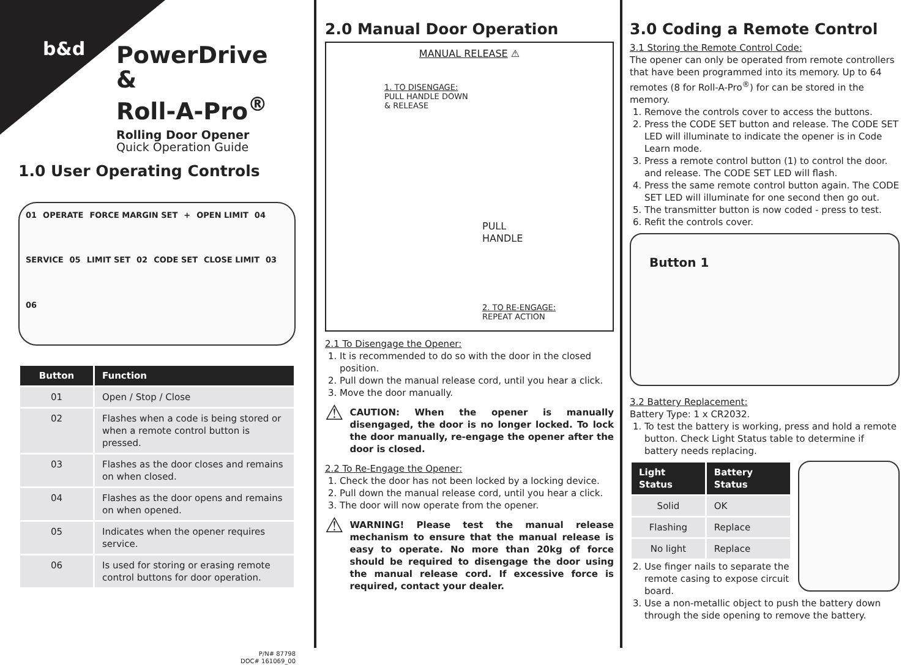b&d
PowerDrive &
Roll-A-Pro<sup>®</sup>
Rolling Door Opener
Quick Operation Guide
1.0 User Operating Controls
01 OPERATE FORCE MARGIN SET + OPEN LIMIT 04 SERVICE 05 LIMIT SET 02 CODE SET CLOSE LIMIT 03 06
| Button | Function |
| --- | --- |
| 01 | Open / Stop / Close |
| 02 | Flashes when a code is being stored or when a remote control button is pressed. |
| 03 | Flashes as the door closes and remains on when closed. |
| 04 | Flashes as the door opens and remains on when opened. |
| 05 | Indicates when the opener requires service. |
| 06 | Is used for storing or erasing remote control buttons for door operation. |
P/N# 87798
DOC# 161069_00
2.0 Manual Door Operation
MANUAL RELEASE ⚠
1. TO DISENGAGE:
PULL HANDLE DOWN
& RELEASE
PULL
HANDLE
2. TO RE-ENGAGE:
REPEAT ACTION
2.1 To Disengage the Opener:
1. It is recommended to do so with the door in the closed position.
2. Pull down the manual release cord, until you hear a click.
3. Move the door manually.
⚠
CAUTION: When the opener is manually disengaged, the door is no longer locked. To lock the door manually, re-engage the opener after the door is closed.
2.2 To Re-Engage the Opener:
1. Check the door has not been locked by a locking device.
2. Pull down the manual release cord, until you hear a click.
3. The door will now operate from the opener.
⚠
WARNING! Please test the manual release mechanism to ensure that the manual release is easy to operate. No more than 20kg of force should be required to disengage the door using the manual release cord. If excessive force is required, contact your dealer.
3.0 Coding a Remote Control
3.1 Storing the Remote Control Code:
The opener can only be operated from remote controllers that have been programmed into its memory. Up to 64 remotes (8 for Roll-A-Pro<sup>®</sup>) for can be stored in the memory.
1. Remove the controls cover to access the buttons.
2. Press the CODE SET button and release. The CODE SET LED will illuminate to indicate the opener is in Code Learn mode.
3. Press a remote control button (1) to control the door. and release. The CODE SET LED will flash.
4. Press the same remote control button again. The CODE SET LED will illuminate for one second then go out.
5. The transmitter button is now coded - press to test.
6. Refit the controls cover.
Button 1
3.2 Battery Replacement:
Battery Type: 1 x CR2032.
1. To test the battery is working, press and hold a remote button. Check Light Status table to determine if battery needs replacing.
| Light Status | Battery Status |
| --- | --- |
| Solid | OK |
| Flashing | Replace |
| No light | Replace |
2. Use finger nails to separate the remote casing to expose circuit board.
3. Use a non-metallic object to push the battery down through the side opening to remove the battery.